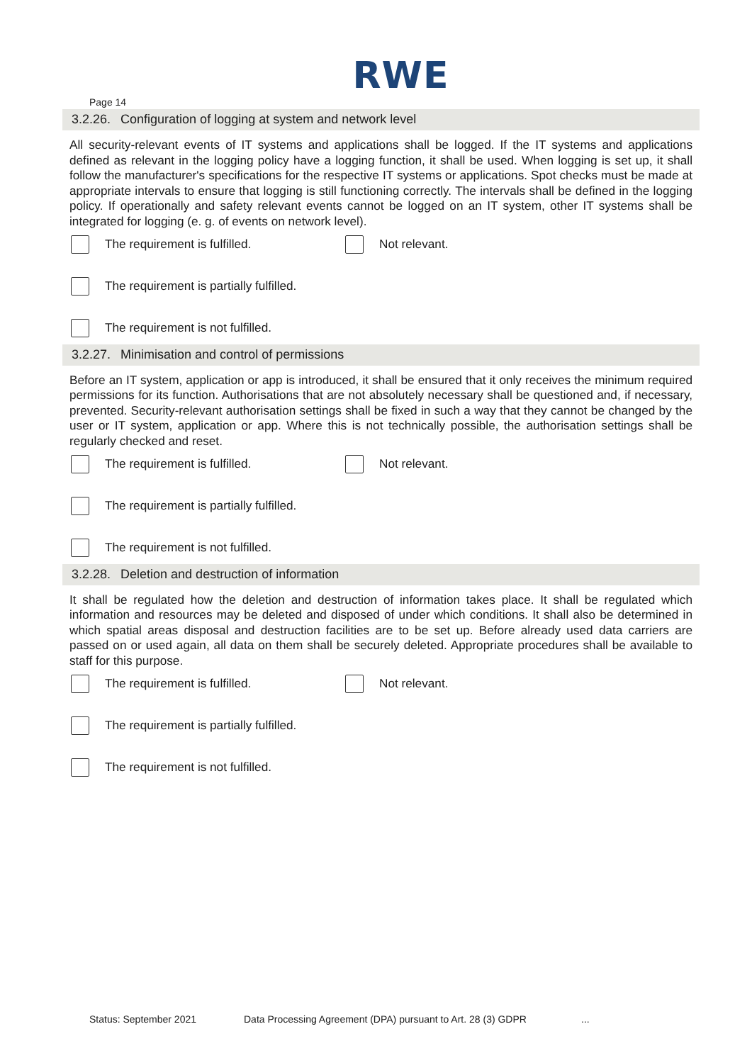RWE
Page 14
3.2.26. Configuration of logging at system and network level
All security-relevant events of IT systems and applications shall be logged. If the IT systems and applications defined as relevant in the logging policy have a logging function, it shall be used. When logging is set up, it shall follow the manufacturer's specifications for the respective IT systems or applications. Spot checks must be made at appropriate intervals to ensure that logging is still functioning correctly. The intervals shall be defined in the logging policy. If operationally and safety relevant events cannot be logged on an IT system, other IT systems shall be integrated for logging (e. g. of events on network level).
The requirement is fulfilled. Not relevant.
The requirement is partially fulfilled.
The requirement is not fulfilled.
3.2.27. Minimisation and control of permissions
Before an IT system, application or app is introduced, it shall be ensured that it only receives the minimum required permissions for its function. Authorisations that are not absolutely necessary shall be questioned and, if necessary, prevented. Security-relevant authorisation settings shall be fixed in such a way that they cannot be changed by the user or IT system, application or app. Where this is not technically possible, the authorisation settings shall be regularly checked and reset.
The requirement is fulfilled. Not relevant.
The requirement is partially fulfilled.
The requirement is not fulfilled.
3.2.28. Deletion and destruction of information
It shall be regulated how the deletion and destruction of information takes place. It shall be regulated which information and resources may be deleted and disposed of under which conditions. It shall also be determined in which spatial areas disposal and destruction facilities are to be set up. Before already used data carriers are passed on or used again, all data on them shall be securely deleted. Appropriate procedures shall be available to staff for this purpose.
The requirement is fulfilled. Not relevant.
The requirement is partially fulfilled.
The requirement is not fulfilled.
Status: September 2021 Data Processing Agreement (DPA) pursuant to Art. 28 (3) GDPR...